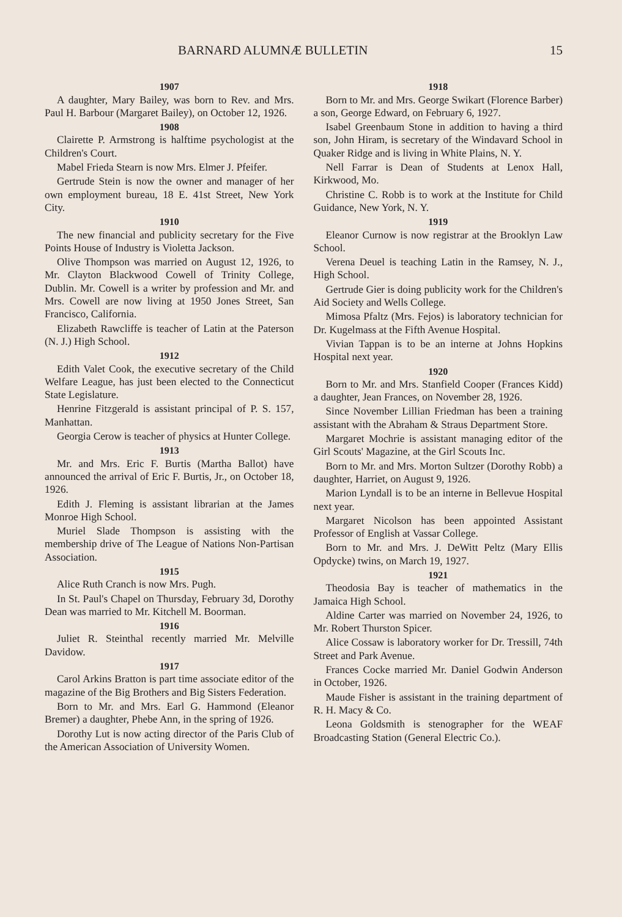BARNARD ALUMNÆ BULLETIN 15
1907
A daughter, Mary Bailey, was born to Rev. and Mrs. Paul H. Barbour (Margaret Bailey), on October 12, 1926.
1908
Clairette P. Armstrong is halftime psychologist at the Children's Court.
Mabel Frieda Stearn is now Mrs. Elmer J. Pfeifer.
Gertrude Stein is now the owner and manager of her own employment bureau, 18 E. 41st Street, New York City.
1910
The new financial and publicity secretary for the Five Points House of Industry is Violetta Jackson.
Olive Thompson was married on August 12, 1926, to Mr. Clayton Blackwood Cowell of Trinity College, Dublin. Mr. Cowell is a writer by profession and Mr. and Mrs. Cowell are now living at 1950 Jones Street, San Francisco, California.
Elizabeth Rawcliffe is teacher of Latin at the Paterson (N. J.) High School.
1912
Edith Valet Cook, the executive secretary of the Child Welfare League, has just been elected to the Connecticut State Legislature.
Henrine Fitzgerald is assistant principal of P. S. 157, Manhattan.
Georgia Cerow is teacher of physics at Hunter College.
1913
Mr. and Mrs. Eric F. Burtis (Martha Ballot) have announced the arrival of Eric F. Burtis, Jr., on October 18, 1926.
Edith J. Fleming is assistant librarian at the James Monroe High School.
Muriel Slade Thompson is assisting with the membership drive of The League of Nations Non-Partisan Association.
1915
Alice Ruth Cranch is now Mrs. Pugh.
In St. Paul's Chapel on Thursday, February 3d, Dorothy Dean was married to Mr. Kitchell M. Boorman.
1916
Juliet R. Steinthal recently married Mr. Melville Davidow.
1917
Carol Arkins Bratton is part time associate editor of the magazine of the Big Brothers and Big Sisters Federation.
Born to Mr. and Mrs. Earl G. Hammond (Eleanor Bremer) a daughter, Phebe Ann, in the spring of 1926.
Dorothy Lut is now acting director of the Paris Club of the American Association of University Women.
1918
Born to Mr. and Mrs. George Swikart (Florence Barber) a son, George Edward, on February 6, 1927.
Isabel Greenbaum Stone in addition to having a third son, John Hiram, is secretary of the Windavard School in Quaker Ridge and is living in White Plains, N. Y.
Nell Farrar is Dean of Students at Lenox Hall, Kirkwood, Mo.
Christine C. Robb is to work at the Institute for Child Guidance, New York, N. Y.
1919
Eleanor Curnow is now registrar at the Brooklyn Law School.
Verena Deuel is teaching Latin in the Ramsey, N. J., High School.
Gertrude Gier is doing publicity work for the Children's Aid Society and Wells College.
Mimosa Pfaltz (Mrs. Fejos) is laboratory technician for Dr. Kugelmass at the Fifth Avenue Hospital.
Vivian Tappan is to be an interne at Johns Hopkins Hospital next year.
1920
Born to Mr. and Mrs. Stanfield Cooper (Frances Kidd) a daughter, Jean Frances, on November 28, 1926.
Since November Lillian Friedman has been a training assistant with the Abraham & Straus Department Store.
Margaret Mochrie is assistant managing editor of the Girl Scouts' Magazine, at the Girl Scouts Inc.
Born to Mr. and Mrs. Morton Sultzer (Dorothy Robb) a daughter, Harriet, on August 9, 1926.
Marion Lyndall is to be an interne in Bellevue Hospital next year.
Margaret Nicolson has been appointed Assistant Professor of English at Vassar College.
Born to Mr. and Mrs. J. DeWitt Peltz (Mary Ellis Opdycke) twins, on March 19, 1927.
1921
Theodosia Bay is teacher of mathematics in the Jamaica High School.
Aldine Carter was married on November 24, 1926, to Mr. Robert Thurston Spicer.
Alice Cossaw is laboratory worker for Dr. Tressill, 74th Street and Park Avenue.
Frances Cocke married Mr. Daniel Godwin Anderson in October, 1926.
Maude Fisher is assistant in the training department of R. H. Macy & Co.
Leona Goldsmith is stenographer for the WEAF Broadcasting Station (General Electric Co.).